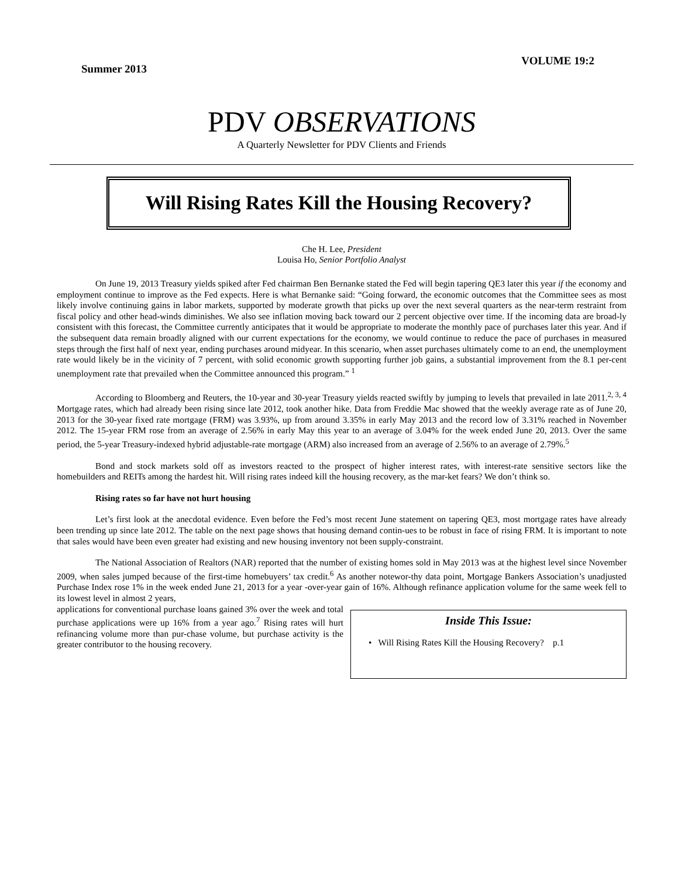Summer 2013 VOLUME 19:2
PDV OBSERVATIONS
A Quarterly Newsletter for PDV Clients and Friends
Will Rising Rates Kill the Housing Recovery?
Che H. Lee, President
Louisa Ho, Senior Portfolio Analyst
On June 19, 2013 Treasury yields spiked after Fed chairman Ben Bernanke stated the Fed will begin tapering QE3 later this year if the economy and employment continue to improve as the Fed expects. Here is what Bernanke said: “Going forward, the economic outcomes that the Committee sees as most likely involve continuing gains in labor markets, supported by moderate growth that picks up over the next several quarters as the near-term restraint from fiscal policy and other head-winds diminishes. We also see inflation moving back toward our 2 percent objective over time. If the incoming data are broad-ly consistent with this forecast, the Committee currently anticipates that it would be appropriate to moderate the monthly pace of purchases later this year. And if the subsequent data remain broadly aligned with our current expectations for the economy, we would continue to reduce the pace of purchases in measured steps through the first half of next year, ending purchases around midyear. In this scenario, when asset purchases ultimately come to an end, the unemployment rate would likely be in the vicinity of 7 percent, with solid economic growth supporting further job gains, a substantial improvement from the 8.1 per-cent unemployment rate that prevailed when the Committee announced this program.” <sup>1</sup>
According to Bloomberg and Reuters, the 10-year and 30-year Treasury yields reacted swiftly by jumping to levels that prevailed in late 2011.<sup>2, 3, 4</sup> Mortgage rates, which had already been rising since late 2012, took another hike. Data from Freddie Mac showed that the weekly average rate as of June 20, 2013 for the 30-year fixed rate mortgage (FRM) was 3.93%, up from around 3.35% in early May 2013 and the record low of 3.31% reached in November 2012. The 15-year FRM rose from an average of 2.56% in early May this year to an average of 3.04% for the week ended June 20, 2013. Over the same period, the 5-year Treasury-indexed hybrid adjustable-rate mortgage (ARM) also increased from an average of 2.56% to an average of 2.79%.<sup>5</sup>
Bond and stock markets sold off as investors reacted to the prospect of higher interest rates, with interest-rate sensitive sectors like the homebuilders and REITs among the hardest hit. Will rising rates indeed kill the housing recovery, as the mar-ket fears? We don’t think so.
Rising rates so far have not hurt housing
Let’s first look at the anecdotal evidence. Even before the Fed’s most recent June statement on tapering QE3, most mortgage rates have already been trending up since late 2012. The table on the next page shows that housing demand contin-ues to be robust in face of rising FRM. It is important to note that sales would have been even greater had existing and new housing inventory not been supply-constraint.
The National Association of Realtors (NAR) reported that the number of existing homes sold in May 2013 was at the highest level since November 2009, when sales jumped because of the first-time homebuyers’ tax credit.<sup>6</sup> As another notewor-thy data point, Mortgage Bankers Association’s unadjusted Purchase Index rose 1% in the week ended June 21, 2013 for a year -over-year gain of 16%. Although refinance application volume for the same week fell to its lowest level in almost 2 years,
applications for conventional purchase loans gained 3% over the week and total purchase applications were up 16% from a year ago.<sup>7</sup> Rising rates will hurt refinancing volume more than pur-chase volume, but purchase activity is the greater contributor to the housing recovery.
Inside This Issue:
• Will Rising Rates Kill the Housing Recovery? p.1